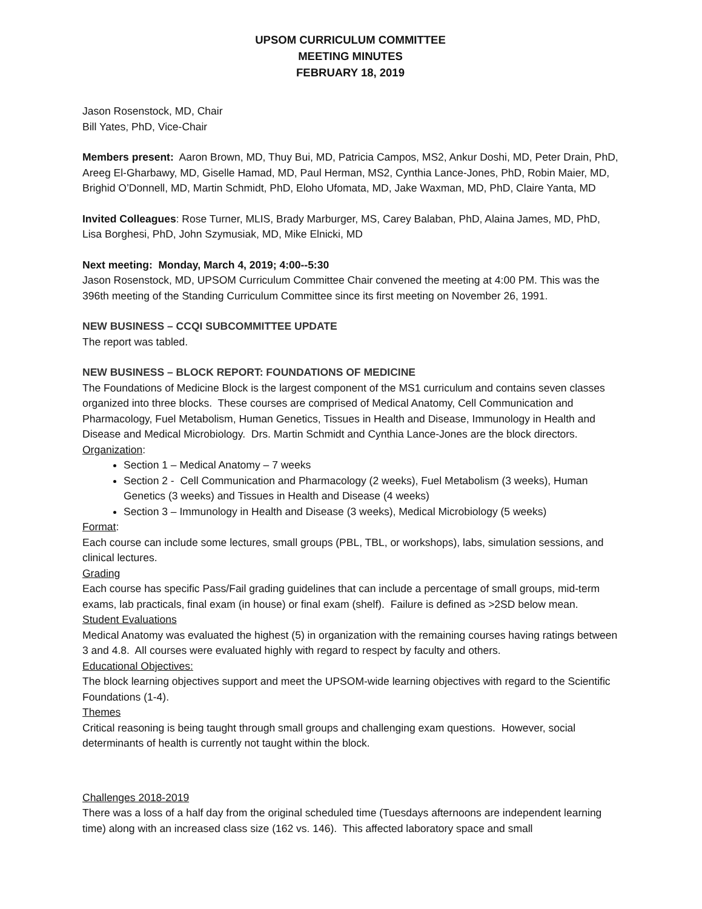UPSOM CURRICULUM COMMITTEE
MEETING MINUTES
FEBRUARY 18, 2019
Jason Rosenstock, MD, Chair
Bill Yates, PhD, Vice-Chair
Members present: Aaron Brown, MD, Thuy Bui, MD, Patricia Campos, MS2, Ankur Doshi, MD, Peter Drain, PhD, Areeg El-Gharbawy, MD, Giselle Hamad, MD, Paul Herman, MS2, Cynthia Lance-Jones, PhD, Robin Maier, MD, Brighid O’Donnell, MD, Martin Schmidt, PhD, Eloho Ufomata, MD, Jake Waxman, MD, PhD, Claire Yanta, MD
Invited Colleagues: Rose Turner, MLIS, Brady Marburger, MS, Carey Balaban, PhD, Alaina James, MD, PhD, Lisa Borghesi, PhD, John Szymusiak, MD, Mike Elnicki, MD
Next meeting: Monday, March 4, 2019; 4:00--5:30
Jason Rosenstock, MD, UPSOM Curriculum Committee Chair convened the meeting at 4:00 PM. This was the 396th meeting of the Standing Curriculum Committee since its first meeting on November 26, 1991.
NEW BUSINESS – CCQI SUBCOMMITTEE UPDATE
The report was tabled.
NEW BUSINESS – BLOCK REPORT: FOUNDATIONS OF MEDICINE
The Foundations of Medicine Block is the largest component of the MS1 curriculum and contains seven classes organized into three blocks. These courses are comprised of Medical Anatomy, Cell Communication and Pharmacology, Fuel Metabolism, Human Genetics, Tissues in Health and Disease, Immunology in Health and Disease and Medical Microbiology. Drs. Martin Schmidt and Cynthia Lance-Jones are the block directors.
Organization:
Section 1 – Medical Anatomy – 7 weeks
Section 2 - Cell Communication and Pharmacology (2 weeks), Fuel Metabolism (3 weeks), Human Genetics (3 weeks) and Tissues in Health and Disease (4 weeks)
Section 3 – Immunology in Health and Disease (3 weeks), Medical Microbiology (5 weeks)
Format:
Each course can include some lectures, small groups (PBL, TBL, or workshops), labs, simulation sessions, and clinical lectures.
Grading
Each course has specific Pass/Fail grading guidelines that can include a percentage of small groups, mid-term exams, lab practicals, final exam (in house) or final exam (shelf). Failure is defined as >2SD below mean.
Student Evaluations
Medical Anatomy was evaluated the highest (5) in organization with the remaining courses having ratings between 3 and 4.8. All courses were evaluated highly with regard to respect by faculty and others.
Educational Objectives:
The block learning objectives support and meet the UPSOM-wide learning objectives with regard to the Scientific Foundations (1-4).
Themes
Critical reasoning is being taught through small groups and challenging exam questions. However, social determinants of health is currently not taught within the block.
Challenges 2018-2019
There was a loss of a half day from the original scheduled time (Tuesdays afternoons are independent learning time) along with an increased class size (162 vs. 146). This affected laboratory space and small